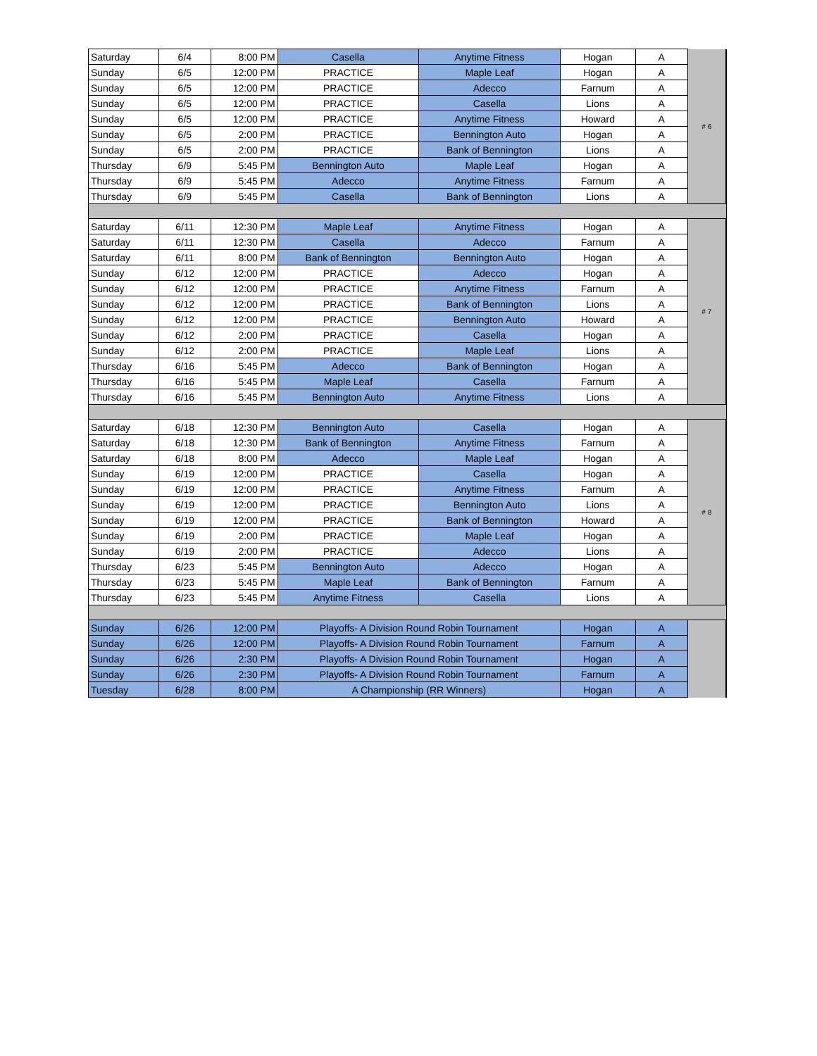| Saturday | 6/4 | 8:00 PM | Casella | Anytime Fitness | Hogan | A | # 6 |
| Sunday | 6/5 | 12:00 PM | PRACTICE | Maple Leaf | Hogan | A | |
| Sunday | 6/5 | 12:00 PM | PRACTICE | Adecco | Farnum | A | |
| Sunday | 6/5 | 12:00 PM | PRACTICE | Casella | Lions | A | |
| Sunday | 6/5 | 12:00 PM | PRACTICE | Anytime Fitness | Howard | A | |
| Sunday | 6/5 | 2:00 PM | PRACTICE | Bennington Auto | Hogan | A | |
| Sunday | 6/5 | 2:00 PM | PRACTICE | Bank of Bennington | Lions | A | |
| Thursday | 6/9 | 5:45 PM | Bennington Auto | Maple Leaf | Hogan | A | |
| Thursday | 6/9 | 5:45 PM | Adecco | Anytime Fitness | Farnum | A | |
| Thursday | 6/9 | 5:45 PM | Casella | Bank of Bennington | Lions | A | |
| Saturday | 6/11 | 12:30 PM | Maple Leaf | Anytime Fitness | Hogan | A | # 7 |
| Saturday | 6/11 | 12:30 PM | Casella | Adecco | Farnum | A | |
| Saturday | 6/11 | 8:00 PM | Bank of Bennington | Bennington Auto | Hogan | A | |
| Sunday | 6/12 | 12:00 PM | PRACTICE | Adecco | Hogan | A | |
| Sunday | 6/12 | 12:00 PM | PRACTICE | Anytime Fitness | Farnum | A | |
| Sunday | 6/12 | 12:00 PM | PRACTICE | Bank of Bennington | Lions | A | |
| Sunday | 6/12 | 12:00 PM | PRACTICE | Bennington Auto | Howard | A | |
| Sunday | 6/12 | 2:00 PM | PRACTICE | Casella | Hogan | A | |
| Sunday | 6/12 | 2:00 PM | PRACTICE | Maple Leaf | Lions | A | |
| Thursday | 6/16 | 5:45 PM | Adecco | Bank of Bennington | Hogan | A | |
| Thursday | 6/16 | 5:45 PM | Maple Leaf | Casella | Farnum | A | |
| Thursday | 6/16 | 5:45 PM | Bennington Auto | Anytime Fitness | Lions | A | |
| Saturday | 6/18 | 12:30 PM | Bennington Auto | Casella | Hogan | A | # 8 |
| Saturday | 6/18 | 12:30 PM | Bank of Bennington | Anytime Fitness | Farnum | A | |
| Saturday | 6/18 | 8:00 PM | Adecco | Maple Leaf | Hogan | A | |
| Sunday | 6/19 | 12:00 PM | PRACTICE | Casella | Hogan | A | |
| Sunday | 6/19 | 12:00 PM | PRACTICE | Anytime Fitness | Farnum | A | |
| Sunday | 6/19 | 12:00 PM | PRACTICE | Bennington Auto | Lions | A | |
| Sunday | 6/19 | 12:00 PM | PRACTICE | Bank of Bennington | Howard | A | |
| Sunday | 6/19 | 2:00 PM | PRACTICE | Maple Leaf | Hogan | A | |
| Sunday | 6/19 | 2:00 PM | PRACTICE | Adecco | Lions | A | |
| Thursday | 6/23 | 5:45 PM | Bennington Auto | Adecco | Hogan | A | |
| Thursday | 6/23 | 5:45 PM | Maple Leaf | Bank of Bennington | Farnum | A | |
| Thursday | 6/23 | 5:45 PM | Anytime Fitness | Casella | Lions | A | |
| Sunday | 6/26 | 12:00 PM | Playoffs- A Division Round Robin Tournament | | Hogan | A | |
| Sunday | 6/26 | 12:00 PM | Playoffs- A Division Round Robin Tournament | | Farnum | A | |
| Sunday | 6/26 | 2:30 PM | Playoffs- A Division Round Robin Tournament | | Hogan | A | |
| Sunday | 6/26 | 2:30 PM | Playoffs- A Division Round Robin Tournament | | Farnum | A | |
| Tuesday | 6/28 | 8:00 PM | A Championship (RR Winners) | | Hogan | A | |